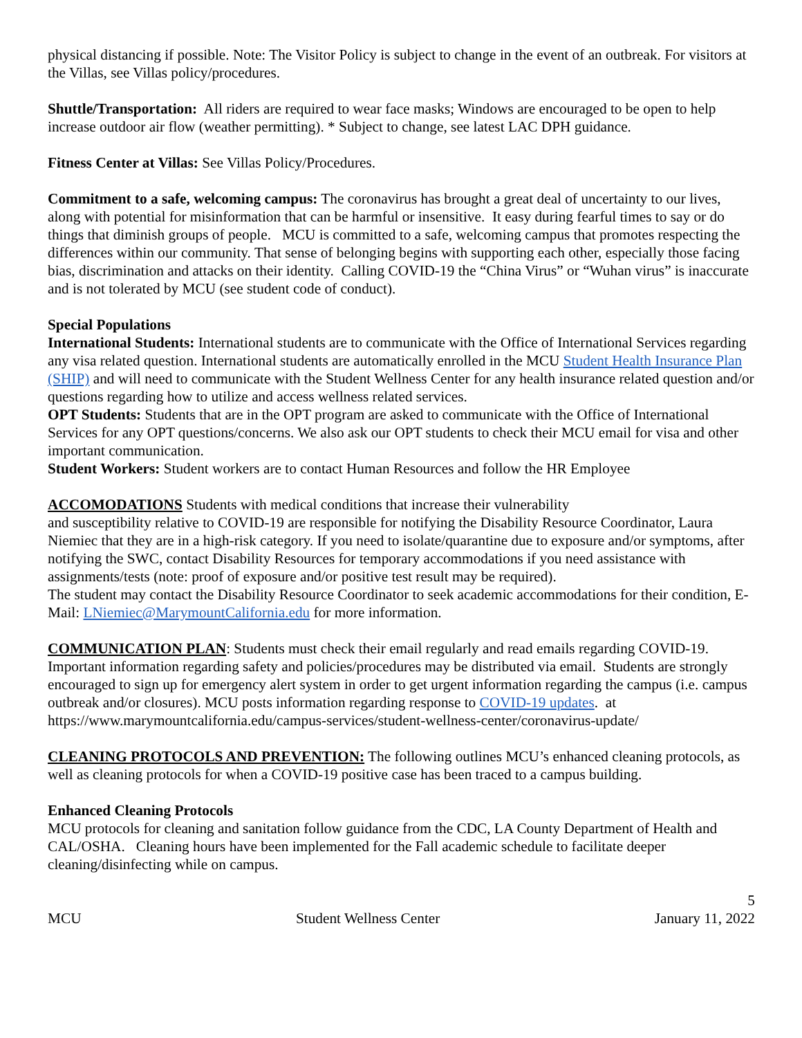physical distancing if possible. Note: The Visitor Policy is subject to change in the event of an outbreak. For visitors at the Villas, see Villas policy/procedures.
Shuttle/Transportation: All riders are required to wear face masks; Windows are encouraged to be open to help increase outdoor air flow (weather permitting). * Subject to change, see latest LAC DPH guidance.
Fitness Center at Villas: See Villas Policy/Procedures.
Commitment to a safe, welcoming campus: The coronavirus has brought a great deal of uncertainty to our lives, along with potential for misinformation that can be harmful or insensitive. It easy during fearful times to say or do things that diminish groups of people. MCU is committed to a safe, welcoming campus that promotes respecting the differences within our community. That sense of belonging begins with supporting each other, especially those facing bias, discrimination and attacks on their identity. Calling COVID-19 the “China Virus” or “Wuhan virus” is inaccurate and is not tolerated by MCU (see student code of conduct).
Special Populations
International Students: International students are to communicate with the Office of International Services regarding any visa related question. International students are automatically enrolled in the MCU Student Health Insurance Plan (SHIP) and will need to communicate with the Student Wellness Center for any health insurance related question and/or questions regarding how to utilize and access wellness related services.
OPT Students: Students that are in the OPT program are asked to communicate with the Office of International Services for any OPT questions/concerns. We also ask our OPT students to check their MCU email for visa and other important communication.
Student Workers: Student workers are to contact Human Resources and follow the HR Employee
ACCOMODATIONS Students with medical conditions that increase their vulnerability
and susceptibility relative to COVID-19 are responsible for notifying the Disability Resource Coordinator, Laura Niemiec that they are in a high-risk category. If you need to isolate/quarantine due to exposure and/or symptoms, after notifying the SWC, contact Disability Resources for temporary accommodations if you need assistance with assignments/tests (note: proof of exposure and/or positive test result may be required).
The student may contact the Disability Resource Coordinator to seek academic accommodations for their condition, E-Mail: LNiemiec@MarymountCalifornia.edu for more information.
COMMUNICATION PLAN: Students must check their email regularly and read emails regarding COVID-19. Important information regarding safety and policies/procedures may be distributed via email. Students are strongly encouraged to sign up for emergency alert system in order to get urgent information regarding the campus (i.e. campus outbreak and/or closures). MCU posts information regarding response to COVID-19 updates. at https://www.marymountcalifornia.edu/campus-services/student-wellness-center/coronavirus-update/
CLEANING PROTOCOLS AND PREVENTION: The following outlines MCU’s enhanced cleaning protocols, as well as cleaning protocols for when a COVID-19 positive case has been traced to a campus building.
Enhanced Cleaning Protocols
MCU protocols for cleaning and sanitation follow guidance from the CDC, LA County Department of Health and CAL/OSHA. Cleaning hours have been implemented for the Fall academic schedule to facilitate deeper cleaning/disinfecting while on campus.
5
MCU Student Wellness Center January 11, 2022